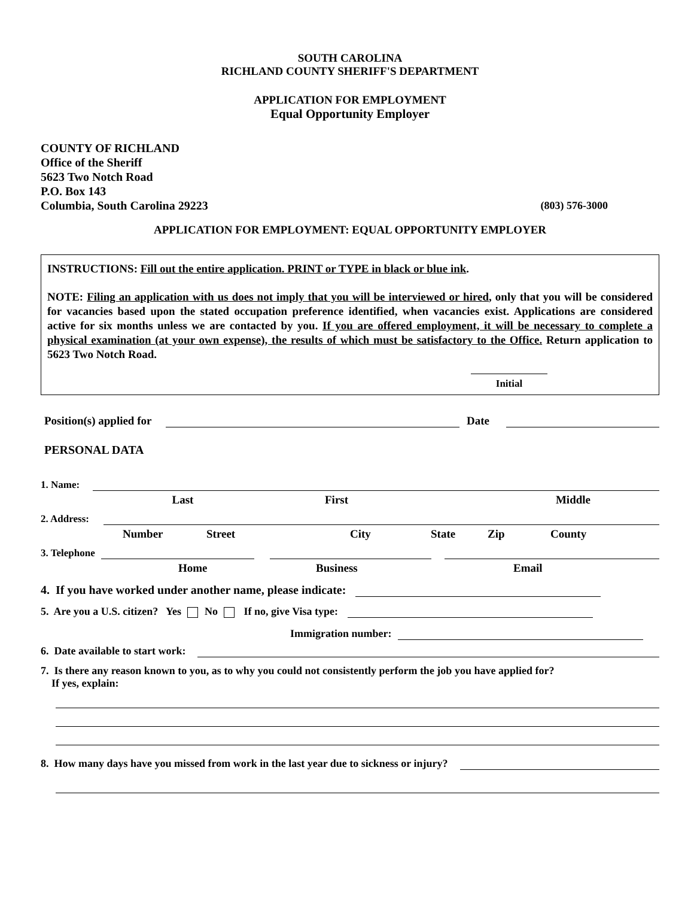SOUTH CAROLINA
RICHLAND COUNTY SHERIFF'S DEPARTMENT
APPLICATION FOR EMPLOYMENT
Equal Opportunity Employer
COUNTY OF RICHLAND
Office of the Sheriff
5623 Two Notch Road
P.O. Box 143
Columbia, South Carolina 29223 (803) 576-3000
APPLICATION FOR EMPLOYMENT: EQUAL OPPORTUNITY EMPLOYER
INSTRUCTIONS: Fill out the entire application. PRINT or TYPE in black or blue ink.
NOTE: Filing an application with us does not imply that you will be interviewed or hired, only that you will be considered for vacancies based upon the stated occupation preference identified, when vacancies exist. Applications are considered active for six months unless we are contacted by you. If you are offered employment, it will be necessary to complete a physical examination (at your own expense), the results of which must be satisfactory to the Office. Return application to 5623 Two Notch Road.
Initial
Position(s) applied for Date
PERSONAL DATA
1. Name:
Last First Middle
2. Address:
Number Street City State Zip County
3. Telephone
Home Business Email
4. If you have worked under another name, please indicate:
5. Are you a U.S. citizen? Yes No If no, give Visa type:
Immigration number:
6. Date available to start work:
7. Is there any reason known to you, as to why you could not consistently perform the job you have applied for?
If yes, explain:
8. How many days have you missed from work in the last year due to sickness or injury?